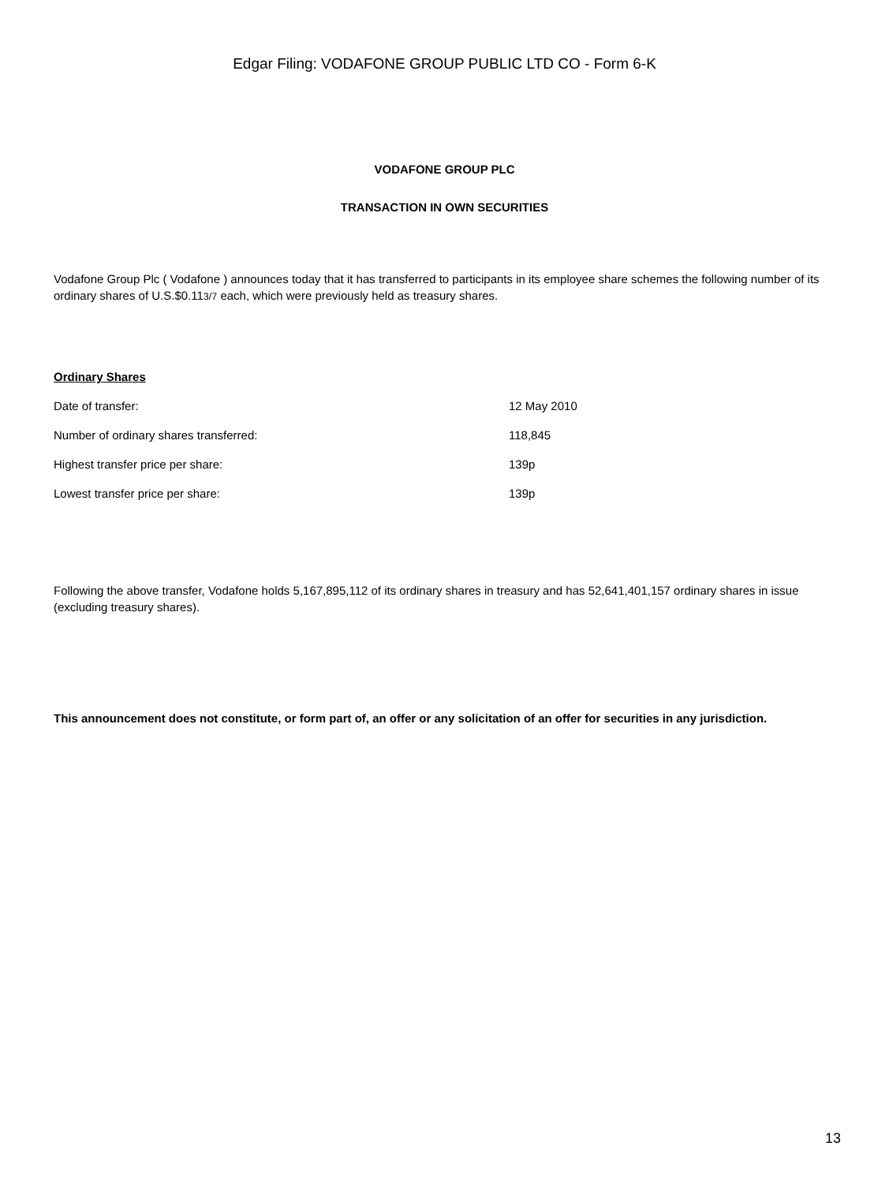Edgar Filing: VODAFONE GROUP PUBLIC LTD CO - Form 6-K
VODAFONE GROUP PLC
TRANSACTION IN OWN SECURITIES
Vodafone Group Plc ( Vodafone ) announces today that it has transferred to participants in its employee share schemes the following number of its ordinary shares of U.S.$0.113/7 each, which were previously held as treasury shares.
Ordinary Shares
| Date of transfer: | 12 May 2010 |
| Number of ordinary shares transferred: | 118,845 |
| Highest transfer price per share: | 139p |
| Lowest transfer price per share: | 139p |
Following the above transfer, Vodafone holds 5,167,895,112 of its ordinary shares in treasury and has 52,641,401,157 ordinary shares in issue (excluding treasury shares).
This announcement does not constitute, or form part of, an offer or any solicitation of an offer for securities in any jurisdiction.
13